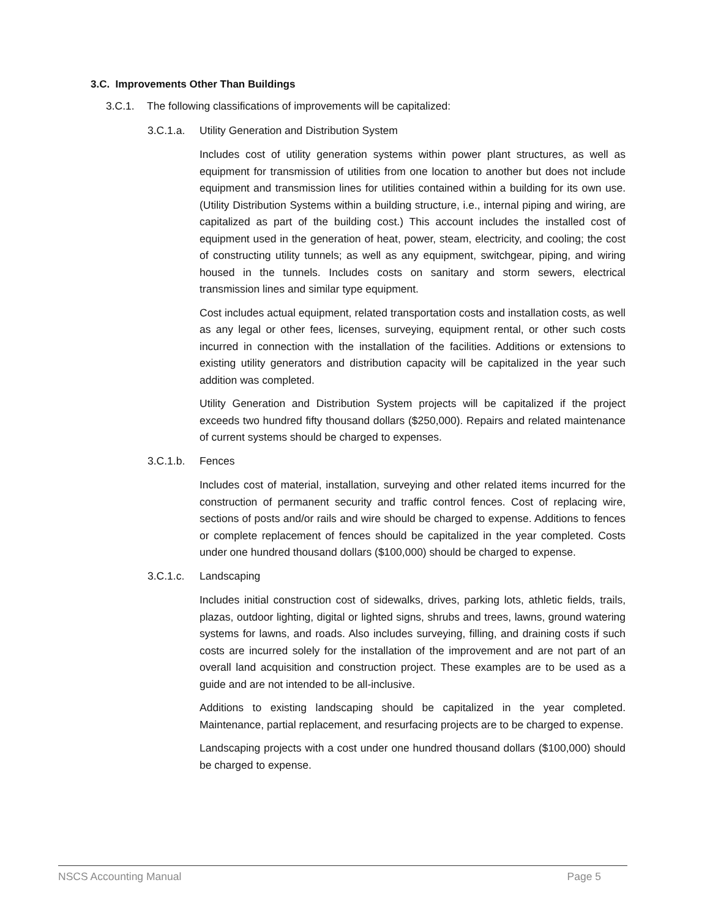3.C. Improvements Other Than Buildings
3.C.1. The following classifications of improvements will be capitalized:
3.C.1.a. Utility Generation and Distribution System
Includes cost of utility generation systems within power plant structures, as well as equipment for transmission of utilities from one location to another but does not include equipment and transmission lines for utilities contained within a building for its own use. (Utility Distribution Systems within a building structure, i.e., internal piping and wiring, are capitalized as part of the building cost.) This account includes the installed cost of equipment used in the generation of heat, power, steam, electricity, and cooling; the cost of constructing utility tunnels; as well as any equipment, switchgear, piping, and wiring housed in the tunnels. Includes costs on sanitary and storm sewers, electrical transmission lines and similar type equipment.
Cost includes actual equipment, related transportation costs and installation costs, as well as any legal or other fees, licenses, surveying, equipment rental, or other such costs incurred in connection with the installation of the facilities. Additions or extensions to existing utility generators and distribution capacity will be capitalized in the year such addition was completed.
Utility Generation and Distribution System projects will be capitalized if the project exceeds two hundred fifty thousand dollars ($250,000). Repairs and related maintenance of current systems should be charged to expenses.
3.C.1.b. Fences
Includes cost of material, installation, surveying and other related items incurred for the construction of permanent security and traffic control fences. Cost of replacing wire, sections of posts and/or rails and wire should be charged to expense. Additions to fences or complete replacement of fences should be capitalized in the year completed. Costs under one hundred thousand dollars ($100,000) should be charged to expense.
3.C.1.c. Landscaping
Includes initial construction cost of sidewalks, drives, parking lots, athletic fields, trails, plazas, outdoor lighting, digital or lighted signs, shrubs and trees, lawns, ground watering systems for lawns, and roads. Also includes surveying, filling, and draining costs if such costs are incurred solely for the installation of the improvement and are not part of an overall land acquisition and construction project. These examples are to be used as a guide and are not intended to be all-inclusive.
Additions to existing landscaping should be capitalized in the year completed. Maintenance, partial replacement, and resurfacing projects are to be charged to expense.
Landscaping projects with a cost under one hundred thousand dollars ($100,000) should be charged to expense.
NSCS Accounting Manual Page 5